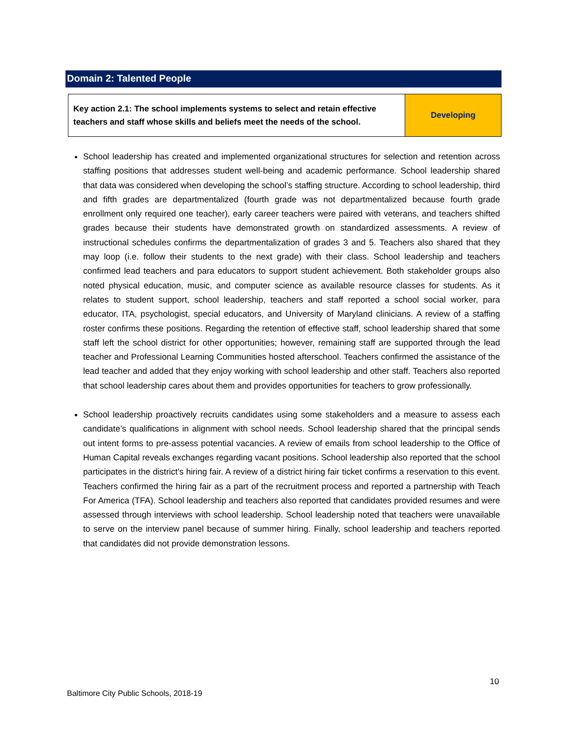Domain 2: Talented People
| Key action 2.1: The school implements systems to select and retain effective teachers and staff whose skills and beliefs meet the needs of the school. | Developing |
School leadership has created and implemented organizational structures for selection and retention across staffing positions that addresses student well-being and academic performance. School leadership shared that data was considered when developing the school’s staffing structure. According to school leadership, third and fifth grades are departmentalized (fourth grade was not departmentalized because fourth grade enrollment only required one teacher), early career teachers were paired with veterans, and teachers shifted grades because their students have demonstrated growth on standardized assessments. A review of instructional schedules confirms the departmentalization of grades 3 and 5. Teachers also shared that they may loop (i.e. follow their students to the next grade) with their class. School leadership and teachers confirmed lead teachers and para educators to support student achievement. Both stakeholder groups also noted physical education, music, and computer science as available resource classes for students. As it relates to student support, school leadership, teachers and staff reported a school social worker, para educator, ITA, psychologist, special educators, and University of Maryland clinicians. A review of a staffing roster confirms these positions. Regarding the retention of effective staff, school leadership shared that some staff left the school district for other opportunities; however, remaining staff are supported through the lead teacher and Professional Learning Communities hosted afterschool. Teachers confirmed the assistance of the lead teacher and added that they enjoy working with school leadership and other staff. Teachers also reported that school leadership cares about them and provides opportunities for teachers to grow professionally.
School leadership proactively recruits candidates using some stakeholders and a measure to assess each candidate’s qualifications in alignment with school needs. School leadership shared that the principal sends out intent forms to pre-assess potential vacancies. A review of emails from school leadership to the Office of Human Capital reveals exchanges regarding vacant positions. School leadership also reported that the school participates in the district’s hiring fair. A review of a district hiring fair ticket confirms a reservation to this event. Teachers confirmed the hiring fair as a part of the recruitment process and reported a partnership with Teach For America (TFA). School leadership and teachers also reported that candidates provided resumes and were assessed through interviews with school leadership. School leadership noted that teachers were unavailable to serve on the interview panel because of summer hiring. Finally, school leadership and teachers reported that candidates did not provide demonstration lessons.
10
Baltimore City Public Schools, 2018-19